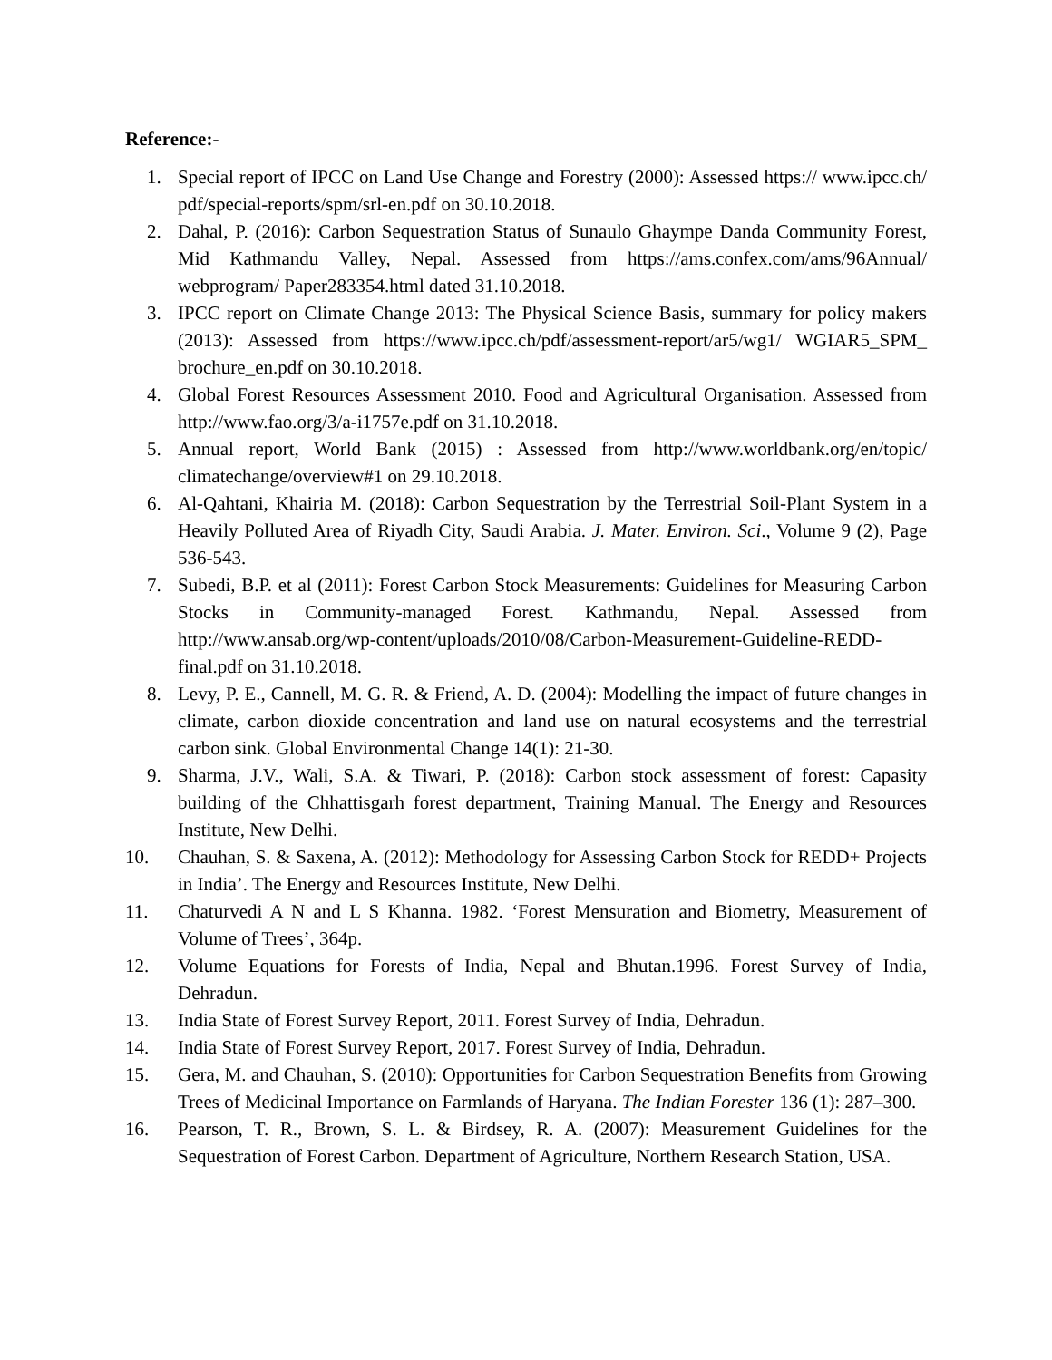Reference:-
1. Special report of IPCC on Land Use Change and Forestry (2000): Assessed https:// www.ipcc.ch/ pdf/special-reports/spm/srl-en.pdf on 30.10.2018.
2. Dahal, P. (2016): Carbon Sequestration Status of Sunaulo Ghaympe Danda Community Forest, Mid Kathmandu Valley, Nepal. Assessed from https://ams.confex.com/ams/96Annual/ webprogram/ Paper283354.html dated 31.10.2018.
3. IPCC report on Climate Change 2013: The Physical Science Basis, summary for policy makers (2013): Assessed from https://www.ipcc.ch/pdf/assessment-report/ar5/wg1/ WGIAR5_SPM_ brochure_en.pdf on 30.10.2018.
4. Global Forest Resources Assessment 2010. Food and Agricultural Organisation. Assessed from http://www.fao.org/3/a-i1757e.pdf on 31.10.2018.
5. Annual report, World Bank (2015) : Assessed from http://www.worldbank.org/en/topic/ climatechange/overview#1 on 29.10.2018.
6. Al-Qahtani, Khairia M. (2018): Carbon Sequestration by the Terrestrial Soil-Plant System in a Heavily Polluted Area of Riyadh City, Saudi Arabia. J. Mater. Environ. Sci., Volume 9 (2), Page 536-543.
7. Subedi, B.P. et al (2011): Forest Carbon Stock Measurements: Guidelines for Measuring Carbon Stocks in Community-managed Forest. Kathmandu, Nepal. Assessed from http://www.ansab.org/wp-content/uploads/2010/08/Carbon-Measurement-Guideline-REDD-final.pdf on 31.10.2018.
8. Levy, P. E., Cannell, M. G. R. & Friend, A. D. (2004): Modelling the impact of future changes in climate, carbon dioxide concentration and land use on natural ecosystems and the terrestrial carbon sink. Global Environmental Change 14(1): 21-30.
9. Sharma, J.V., Wali, S.A. & Tiwari, P. (2018): Carbon stock assessment of forest: Capasity building of the Chhattisgarh forest department, Training Manual. The Energy and Resources Institute, New Delhi.
10. Chauhan, S. & Saxena, A. (2012): Methodology for Assessing Carbon Stock for REDD+ Projects in India’. The Energy and Resources Institute, New Delhi.
11. Chaturvedi A N and L S Khanna. 1982. ‘Forest Mensuration and Biometry, Measurement of Volume of Trees’, 364p.
12. Volume Equations for Forests of India, Nepal and Bhutan.1996. Forest Survey of India, Dehradun.
13. India State of Forest Survey Report, 2011. Forest Survey of India, Dehradun.
14. India State of Forest Survey Report, 2017. Forest Survey of India, Dehradun.
15. Gera, M. and Chauhan, S. (2010): Opportunities for Carbon Sequestration Benefits from Growing Trees of Medicinal Importance on Farmlands of Haryana. The Indian Forester 136 (1): 287–300.
16. Pearson, T. R., Brown, S. L. & Birdsey, R. A. (2007): Measurement Guidelines for the Sequestration of Forest Carbon. Department of Agriculture, Northern Research Station, USA.